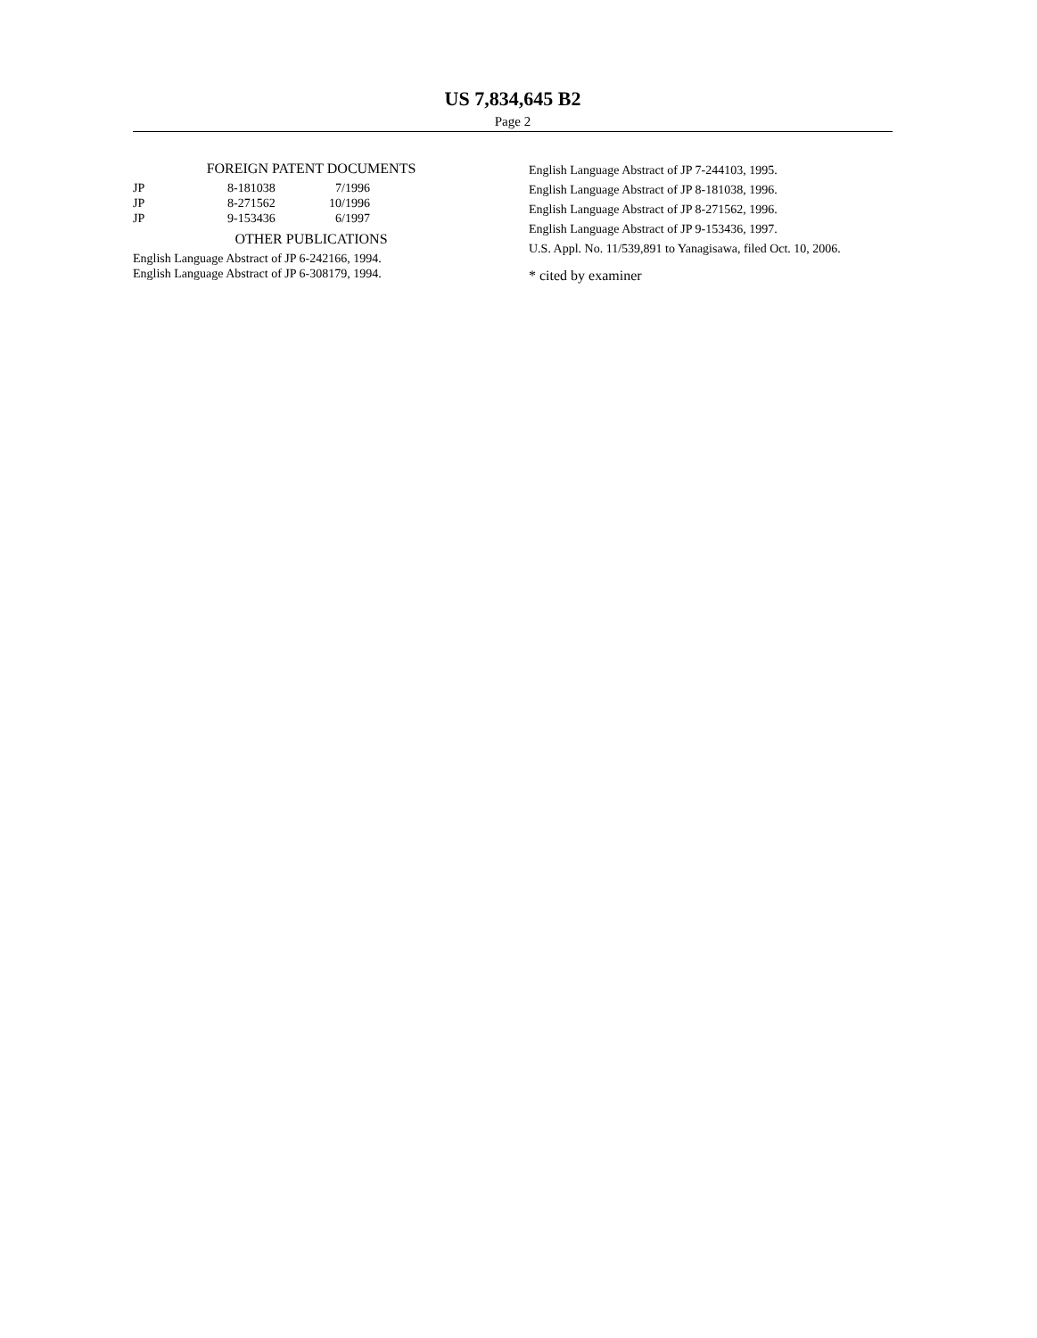US 7,834,645 B2
Page 2
FOREIGN PATENT DOCUMENTS
| JP | 8-181038 | 7/1996 |
| JP | 8-271562 | 10/1996 |
| JP | 9-153436 | 6/1997 |
OTHER PUBLICATIONS
English Language Abstract of JP 6-242166, 1994.
English Language Abstract of JP 6-308179, 1994.
English Language Abstract of JP 7-244103, 1995.
English Language Abstract of JP 8-181038, 1996.
English Language Abstract of JP 8-271562, 1996.
English Language Abstract of JP 9-153436, 1997.
U.S. Appl. No. 11/539,891 to Yanagisawa, filed Oct. 10, 2006.
* cited by examiner